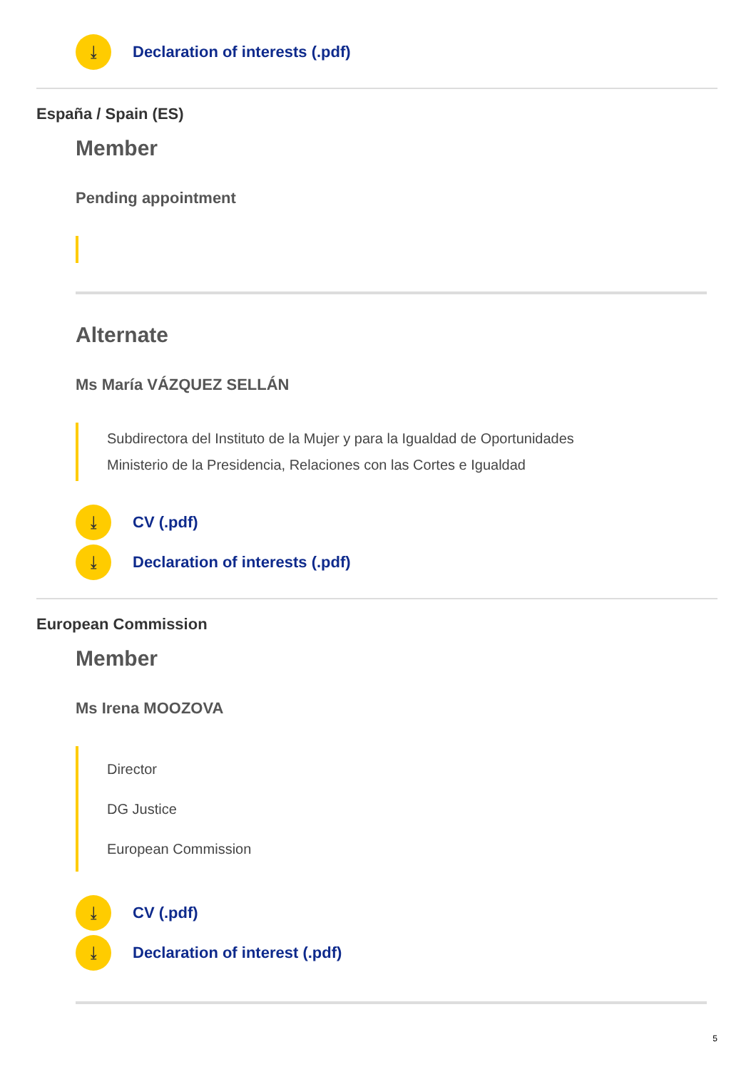⤓ Declaration of interests (.pdf)
España / Spain (ES)
Member
Pending appointment
Alternate
Ms María VÁZQUEZ SELLÁN
Subdirectora del Instituto de la Mujer y para la Igualdad de Oportunidades
Ministerio de la Presidencia, Relaciones con las Cortes e Igualdad
⤓ CV (.pdf)
⤓ Declaration of interests (.pdf)
European Commission
Member
Ms Irena MOOZOVA
Director
DG Justice
European Commission
⤓ CV (.pdf)
⤓ Declaration of interest (.pdf)
5